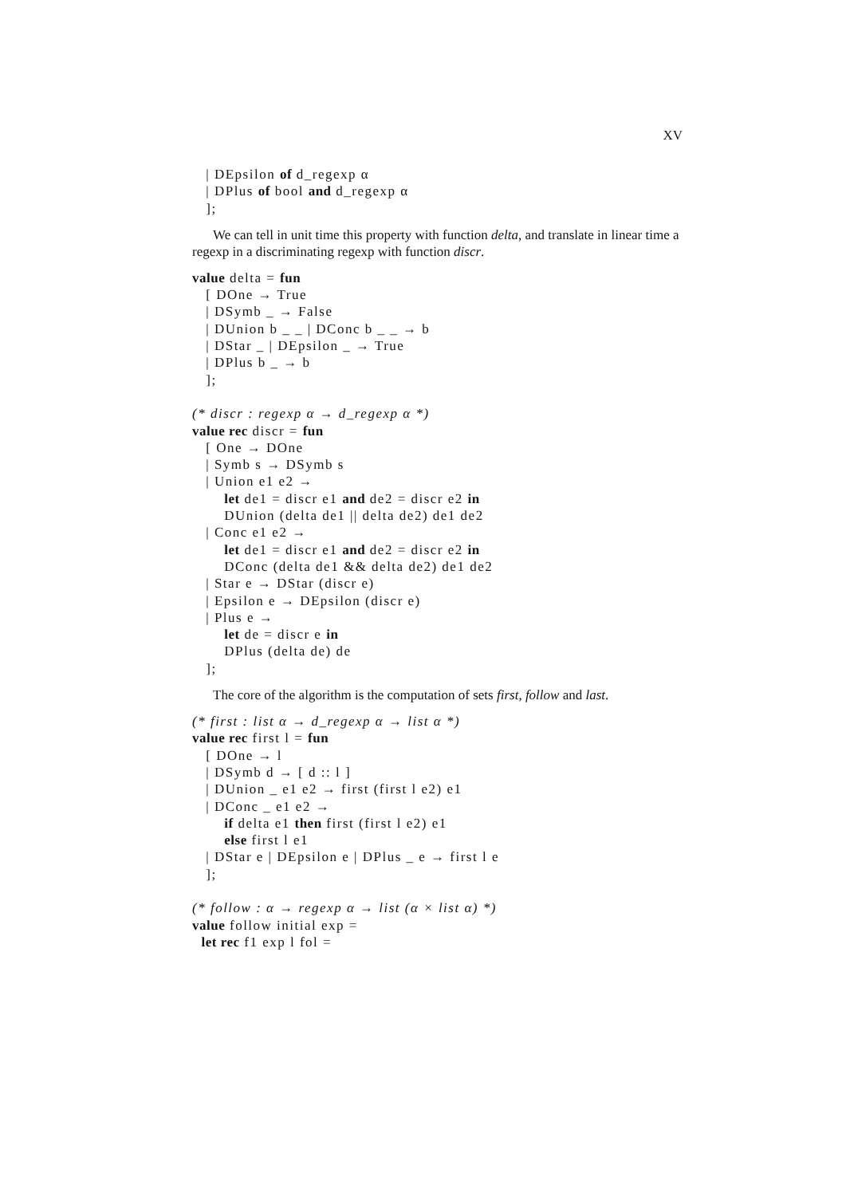XV
   | DEpsilon of d_regexp α
   | DPlus of bool and d_regexp α
   ];
We can tell in unit time this property with function delta, and translate in linear time a regexp in a discriminating regexp with function discr.
value delta = fun
   [ DOne → True
   | DSymb _ → False
   | DUnion b _ _ | DConc b _ _ → b
   | DStar _ | DEpsilon _ → True
   | DPlus b _ → b
   ];

(* discr : regexp α → d_regexp α *)
value rec discr = fun
   [ One → DOne
   | Symb s → DSymb s
   | Union e1 e2 →
       let de1 = discr e1 and de2 = discr e2 in
       DUnion (delta de1 || delta de2) de1 de2
   | Conc e1 e2 →
       let de1 = discr e1 and de2 = discr e2 in
       DConc (delta de1 && delta de2) de1 de2
   | Star e → DStar (discr e)
   | Epsilon e → DEpsilon (discr e)
   | Plus e →
       let de = discr e in
       DPlus (delta de) de
   ];
The core of the algorithm is the computation of sets first, follow and last.
(* first : list α → d_regexp α → list α *)
value rec first l = fun
   [ DOne → l
   | DSymb d → [ d :: l ]
   | DUnion _ e1 e2 → first (first l e2) e1
   | DConc _ e1 e2 →
       if delta e1 then first (first l e2) e1
       else first l e1
   | DStar e | DEpsilon e | DPlus _ e → first l e
   ];

(* follow : α → regexp α → list (α × list α) *)
value follow initial exp =
  let rec f1 exp l fol =